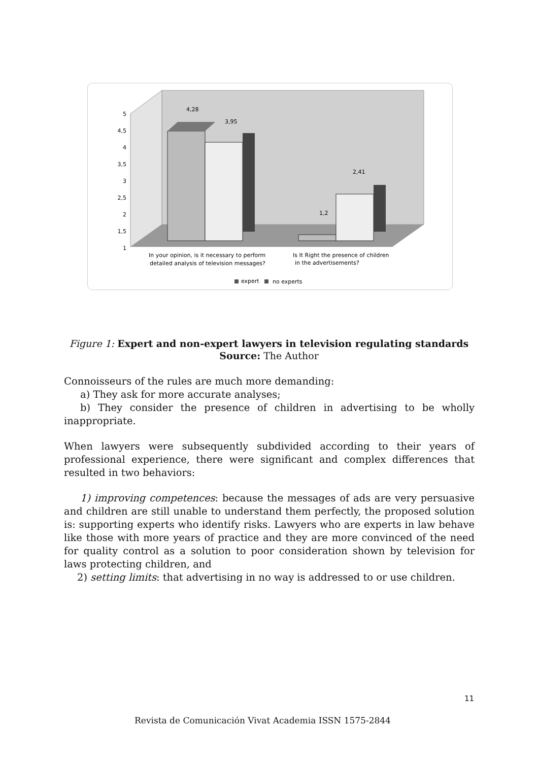5
4,5
4
3,5
3
2,5
2
1,5
1
4,28
3,95
1,2
2,41
In your opinion, is it necessary to perform
detailed analysis of television messages?
Is It Right the presence of children
in the advertisements?
expert
no experts
Figure 1: Expert and non-expert lawyers in television regulating standards
Source: The Author
Connoisseurs of the rules are much more demanding:
a) They ask for more accurate analyses;
b) They consider the presence of children in advertising to be wholly inappropriate.
When lawyers were subsequently subdivided according to their years of professional experience, there were significant and complex differences that resulted in two behaviors:
1) improving competences: because the messages of ads are very persuasive and children are still unable to understand them perfectly, the proposed solution is: supporting experts who identify risks. Lawyers who are experts in law behave like those with more years of practice and they are more convinced of the need for quality control as a solution to poor consideration shown by television for laws protecting children, and
2) setting limits: that advertising in no way is addressed to or use children.
11
Revista de Comunicación Vivat Academia ISSN 1575-2844